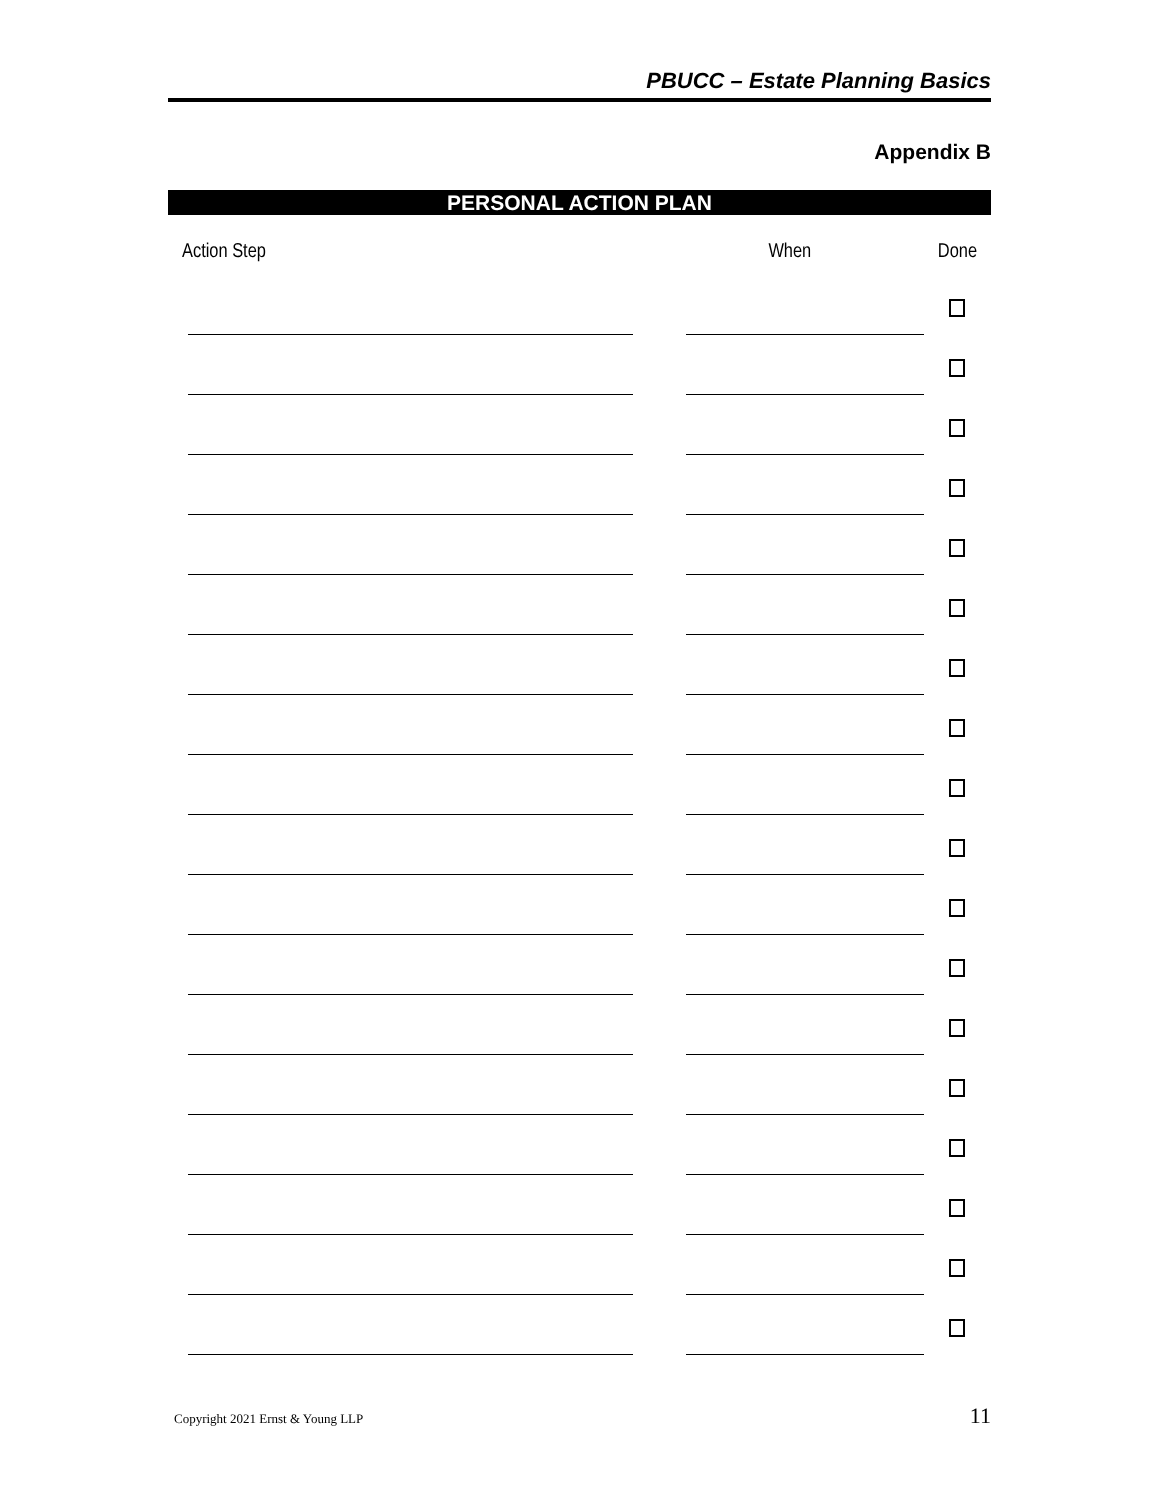PBUCC – Estate Planning Basics
Appendix B
PERSONAL ACTION PLAN
| Action Step | When | Done |
| --- | --- | --- |
Copyright 2021 Ernst & Young LLP 11